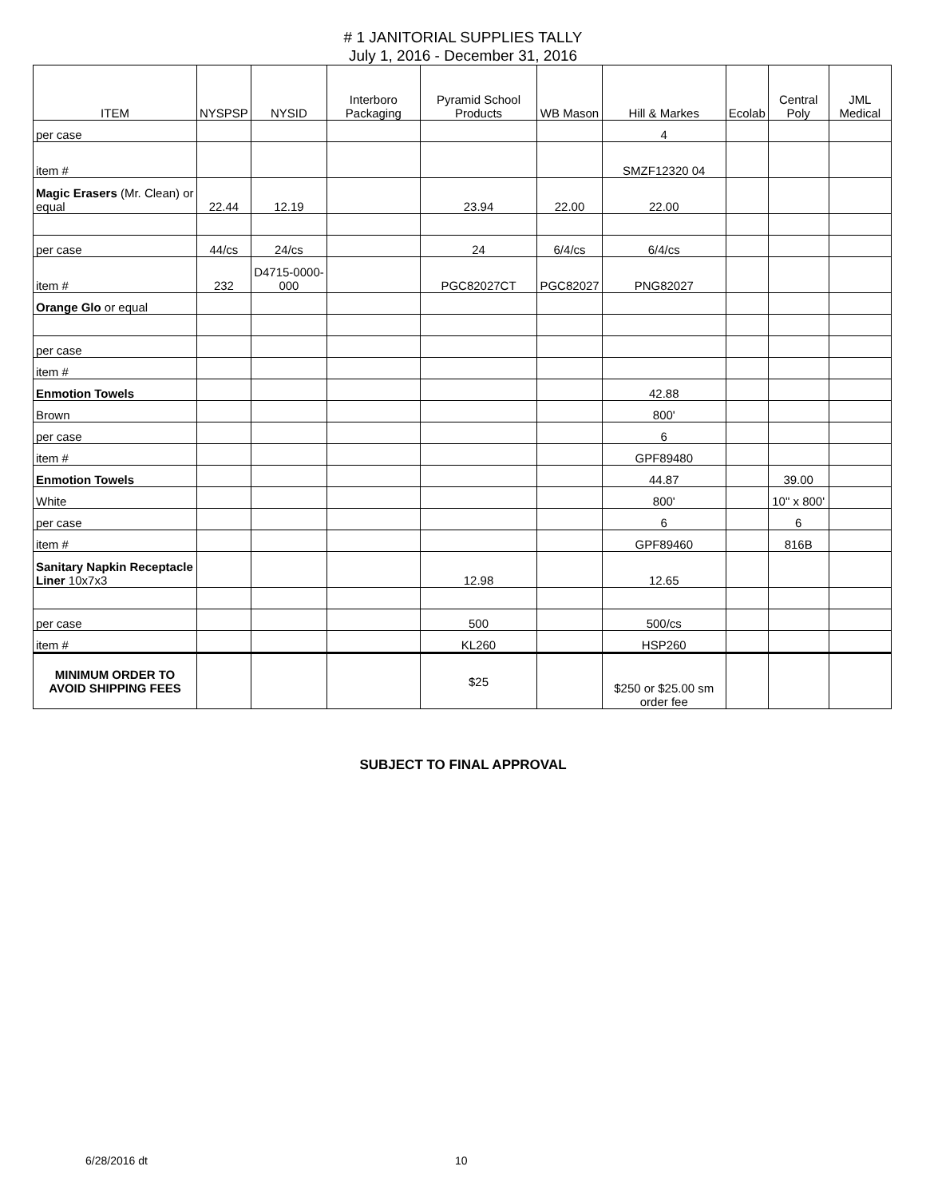# 1 JANITORIAL SUPPLIES TALLY
July 1, 2016 - December 31, 2016
| ITEM | NYSPSP | NYSID | Interboro Packaging | Pyramid School Products | WB Mason | Hill & Markes | Ecolab | Central Poly | JML Medical |
| --- | --- | --- | --- | --- | --- | --- | --- | --- | --- |
| per case | | | | | | 4 | | | |
| item # | | | | | | SMZF12320 04 | | | |
| Magic Erasers (Mr. Clean) or equal | 22.44 | 12.19 | | 23.94 | 22.00 | 22.00 | | | |
| per case | 44/cs | 24/cs | | 24 | 6/4/cs | 6/4/cs | | | |
| item # | 232 | D4715-0000-000 | | PGC82027CT | PGC82027 | PNG82027 | | | |
| Orange Glo or equal | | | | | | | | | |
| per case | | | | | | | | | |
| item # | | | | | | | | | |
| Enmotion Towels | | | | | | 42.88 | | | |
| Brown | | | | | | 800' | | | |
| per case | | | | | | 6 | | | |
| item # | | | | | | GPF89480 | | | |
| Enmotion Towels | | | | | | 44.87 | | 39.00 | |
| White | | | | | | 800' | | 10" x 800' | |
| per case | | | | | | 6 | | 6 | |
| item # | | | | | | GPF89460 | | 816B | |
| Sanitary Napkin Receptacle Liner 10x7x3 | | | | 12.98 | | 12.65 | | | |
| per case | | | | 500 | | 500/cs | | | |
| item # | | | | KL260 | | HSP260 | | | |
| MINIMUM ORDER TO AVOID SHIPPING FEES | | | | $25 | | $250 or $25.00 sm order fee | | | |
SUBJECT TO FINAL APPROVAL
6/28/2016 dt 10